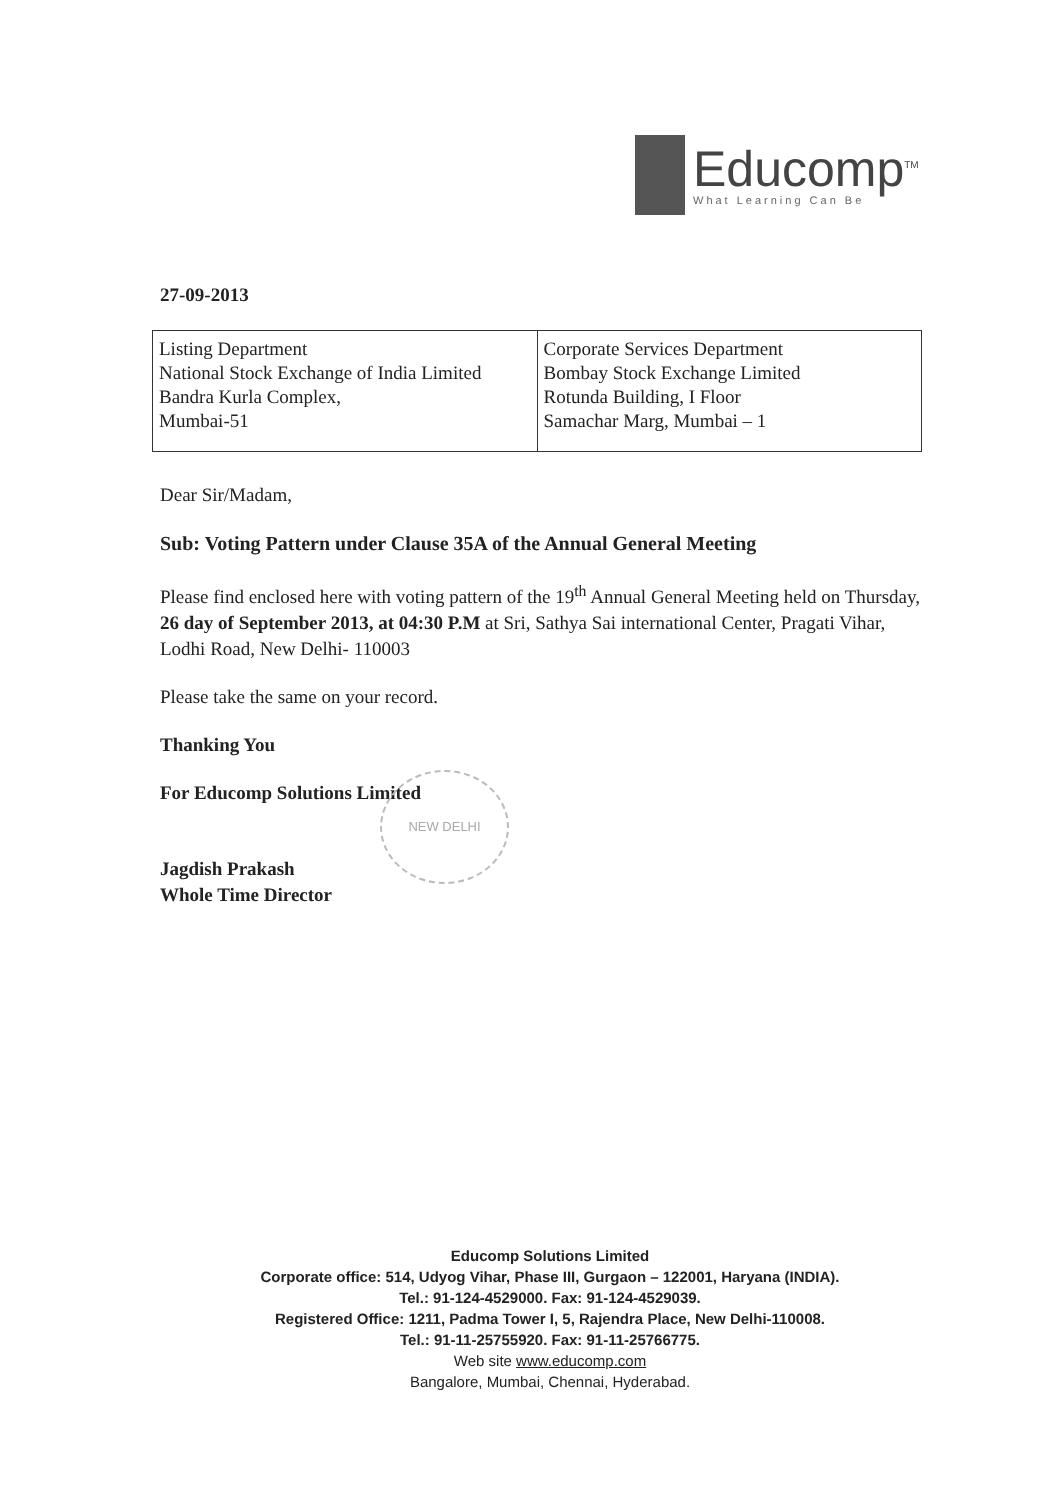Educomp<sup>TM</sup>
What Learning Can Be
27-09-2013
| Listing Department National Stock Exchange of India Limited Bandra Kurla Complex, Mumbai-51 | Corporate Services Department Bombay Stock Exchange Limited Rotunda Building, I Floor Samachar Marg, Mumbai – 1 |
Dear Sir/Madam,
Sub: Voting Pattern under Clause 35A of the Annual General Meeting
Please find enclosed here with voting pattern of the 19<sup>th</sup> Annual General Meeting held on Thursday, 26 day of September 2013, at 04:30 P.M at Sri, Sathya Sai international Center, Pragati Vihar, Lodhi Road, New Delhi- 110003
Please take the same on your record.
Thanking You
For Educomp Solutions Limited
Jagdish Prakash
Whole Time Director
NEW DELHI
Educomp Solutions Limited
Corporate office: 514, Udyog Vihar, Phase III, Gurgaon – 122001, Haryana (INDIA).
Tel.: 91-124-4529000. Fax: 91-124-4529039.
Registered Office: 1211, Padma Tower I, 5, Rajendra Place, New Delhi-110008.
Tel.: 91-11-25755920. Fax: 91-11-25766775.
Web site www.educomp.com
Bangalore, Mumbai, Chennai, Hyderabad.